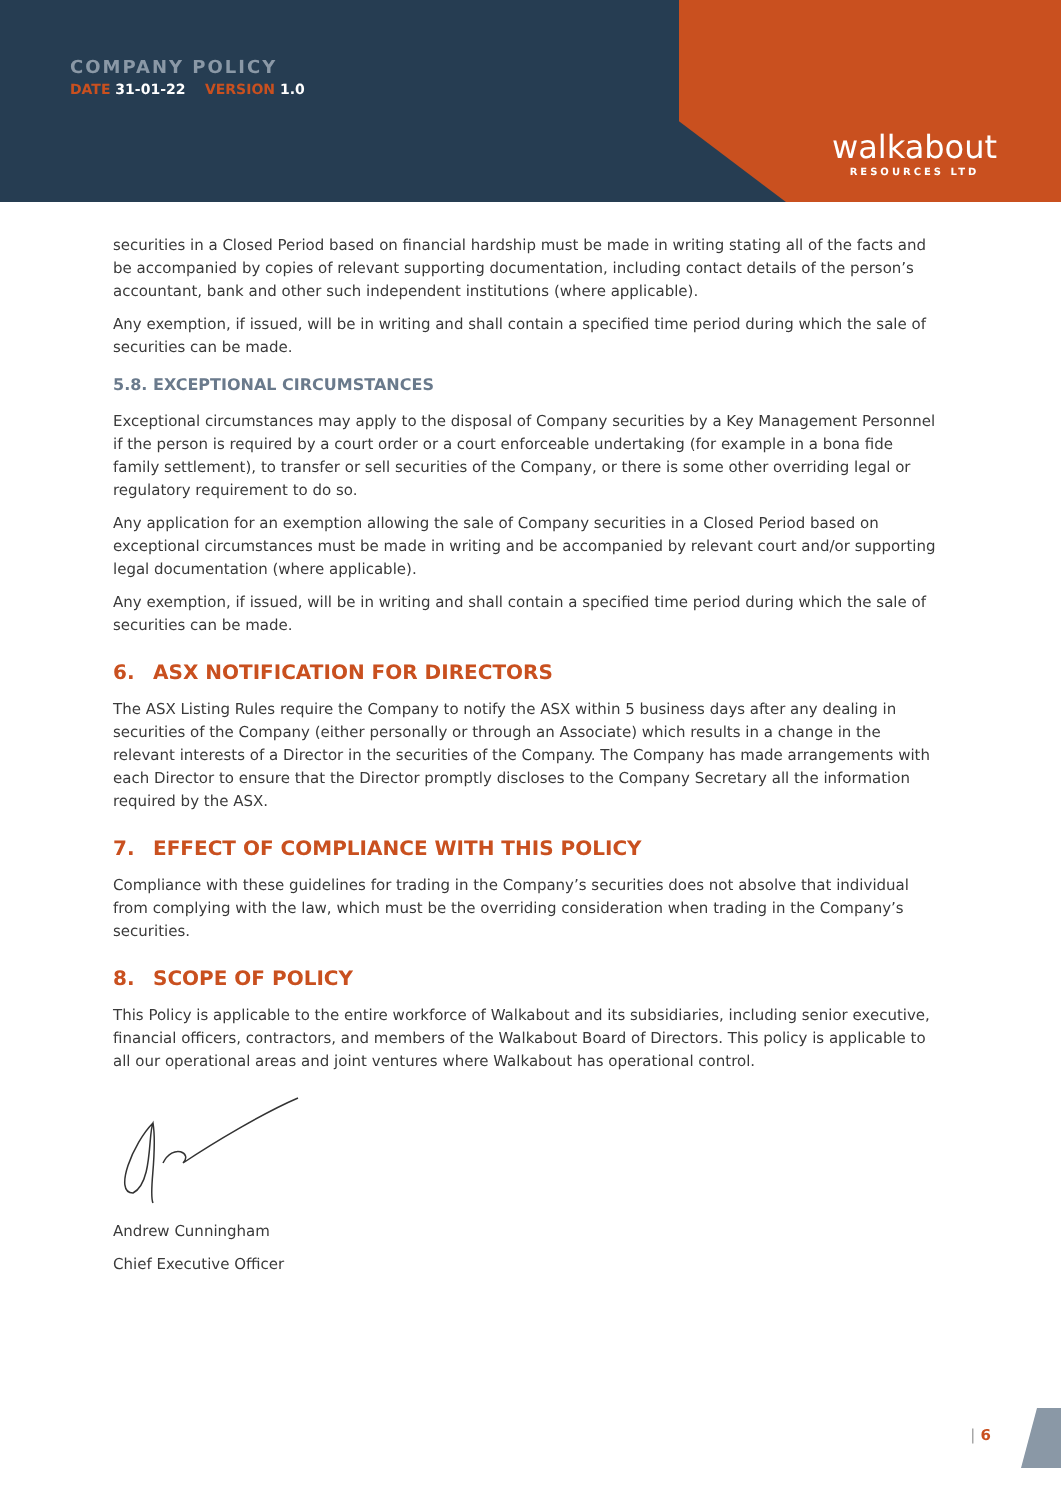COMPANY POLICY
DATE 31-01-22 VERSION 1.0
walkabout
RESOURCES LTD
securities in a Closed Period based on financial hardship must be made in writing stating all of the facts and be accompanied by copies of relevant supporting documentation, including contact details of the person’s accountant, bank and other such independent institutions (where applicable).
Any exemption, if issued, will be in writing and shall contain a specified time period during which the sale of securities can be made.
5.8. EXCEPTIONAL CIRCUMSTANCES
Exceptional circumstances may apply to the disposal of Company securities by a Key Management Personnel if the person is required by a court order or a court enforceable undertaking (for example in a bona fide family settlement), to transfer or sell securities of the Company, or there is some other overriding legal or regulatory requirement to do so.
Any application for an exemption allowing the sale of Company securities in a Closed Period based on exceptional circumstances must be made in writing and be accompanied by relevant court and/or supporting legal documentation (where applicable).
Any exemption, if issued, will be in writing and shall contain a specified time period during which the sale of securities can be made.
6. ASX NOTIFICATION FOR DIRECTORS
The ASX Listing Rules require the Company to notify the ASX within 5 business days after any dealing in securities of the Company (either personally or through an Associate) which results in a change in the relevant interests of a Director in the securities of the Company. The Company has made arrangements with each Director to ensure that the Director promptly discloses to the Company Secretary all the information required by the ASX.
7. EFFECT OF COMPLIANCE WITH THIS POLICY
Compliance with these guidelines for trading in the Company’s securities does not absolve that individual from complying with the law, which must be the overriding consideration when trading in the Company’s securities.
8. SCOPE OF POLICY
This Policy is applicable to the entire workforce of Walkabout and its subsidiaries, including senior executive, financial officers, contractors, and members of the Walkabout Board of Directors. This policy is applicable to all our operational areas and joint ventures where Walkabout has operational control.
Andrew Cunningham
Chief Executive Officer
| 6